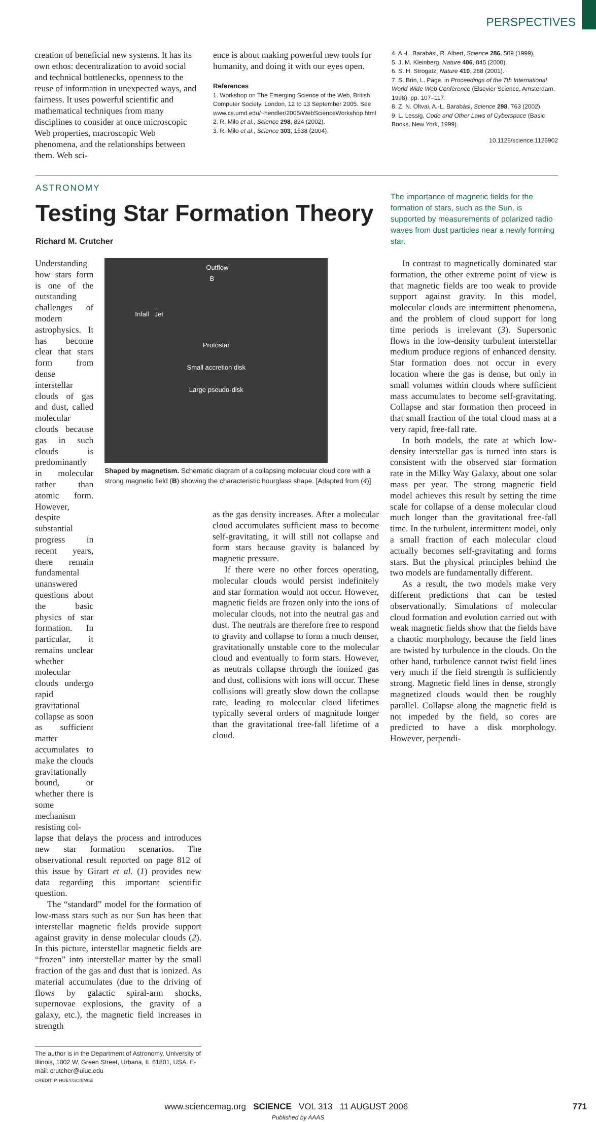PERSPECTIVES
creation of beneficial new systems. It has its own ethos: decentralization to avoid social and technical bottlenecks, openness to the reuse of information in unexpected ways, and fairness. It uses powerful scientific and mathematical techniques from many disciplines to consider at once microscopic Web properties, macroscopic Web phenomena, and the relationships between them. Web sci-
ence is about making powerful new tools for humanity, and doing it with our eyes open.
References
1. Workshop on The Emerging Science of the Web, British Computer Society, London, 12 to 13 September 2005. See www.cs.umd.edu/~hendler/2005/WebScienceWorkshop.html
2. R. Milo et al., Science 298, 824 (2002).
3. R. Milo et al., Science 303, 1538 (2004).
4. A.-L. Barabási, R. Albert, Science 286, 509 (1999).
5. J. M. Kleinberg, Nature 406, 845 (2000).
6. S. H. Strogatz, Nature 410, 268 (2001).
7. S. Brin, L. Page, in Proceedings of the 7th International World Wide Web Conference (Elsevier Science, Amsterdam, 1998), pp. 107–117.
8. Z. N. Oltvai, A.-L. Barabási, Science 298, 763 (2002).
9. L. Lessig, Code and Other Laws of Cyberspace (Basic Books, New York, 1999).
10.1126/science.1126902
ASTRONOMY
Testing Star Formation Theory
Richard M. Crutcher
The importance of magnetic fields for the formation of stars, such as the Sun, is supported by measurements of polarized radio waves from dust particles near a newly forming star.
Understanding how stars form is one of the outstanding challenges of modern astrophysics. It has become clear that stars form from dense interstellar clouds of gas and dust, called molecular clouds because gas in such clouds is predominantly in molecular rather than atomic form. However, despite substantial progress in recent years, there remain fundamental unanswered questions about the basic physics of star formation. In particular, it remains unclear whether molecular clouds undergo rapid gravitational collapse as soon as sufficient matter accumulates to make the clouds gravitationally bound, or whether there is some mechanism resisting col-
Outflow B
Infall Jet
Protostar
Small accretion disk
Large pseudo-disk
Shaped by magnetism. Schematic diagram of a collapsing molecular cloud core with a strong magnetic field (B) showing the characteristic hourglass shape. [Adapted from (4)]
lapse that delays the process and introduces new star formation scenarios. The observational result reported on page 812 of this issue by Girart et al. (1) provides new data regarding this important scientific question.
The “standard” model for the formation of low-mass stars such as our Sun has been that interstellar magnetic fields provide support against gravity in dense molecular clouds (2). In this picture, interstellar magnetic fields are “frozen” into interstellar matter by the small fraction of the gas and dust that is ionized. As material accumulates (due to the driving of flows by galactic spiral-arm shocks, supernovae explosions, the gravity of a galaxy, etc.), the magnetic field increases in strength
The author is in the Department of Astronomy, University of Illinois, 1002 W. Green Street, Urbana, IL 61801, USA. E-mail: crutcher@uiuc.edu
CREDIT: P. HUEY/SCIENCE
as the gas density increases. After a molecular cloud accumulates sufficient mass to become self-gravitating, it will still not collapse and form stars because gravity is balanced by magnetic pressure.
If there were no other forces operating, molecular clouds would persist indefinitely and star formation would not occur. However, magnetic fields are frozen only into the ions of molecular clouds, not into the neutral gas and dust. The neutrals are therefore free to respond to gravity and collapse to form a much denser, gravitationally unstable core to the molecular cloud and eventually to form stars. However, as neutrals collapse through the ionized gas and dust, collisions with ions will occur. These collisions will greatly slow down the collapse rate, leading to molecular cloud lifetimes typically several orders of magnitude longer than the gravitational free-fall lifetime of a cloud.
In contrast to magnetically dominated star formation, the other extreme point of view is that magnetic fields are too weak to provide support against gravity. In this model, molecular clouds are intermittent phenomena, and the problem of cloud support for long time periods is irrelevant (3). Supersonic flows in the low-density turbulent interstellar medium produce regions of enhanced density. Star formation does not occur in every location where the gas is dense, but only in small volumes within clouds where sufficient mass accumulates to become self-gravitating. Collapse and star formation then proceed in that small fraction of the total cloud mass at a very rapid, free-fall rate.
In both models, the rate at which low-density interstellar gas is turned into stars is consistent with the observed star formation rate in the Milky Way Galaxy, about one solar mass per year. The strong magnetic field model achieves this result by setting the time scale for collapse of a dense molecular cloud much longer than the gravitational free-fall time. In the turbulent, intermittent model, only a small fraction of each molecular cloud actually becomes self-gravitating and forms stars. But the physical principles behind the two models are fundamentally different.
As a result, the two models make very different predictions that can be tested observationally. Simulations of molecular cloud formation and evolution carried out with weak magnetic fields show that the fields have a chaotic morphology, because the field lines are twisted by turbulence in the clouds. On the other hand, turbulence cannot twist field lines very much if the field strength is sufficiently strong. Magnetic field lines in dense, strongly magnetized clouds would then be roughly parallel. Collapse along the magnetic field is not impeded by the field, so cores are predicted to have a disk morphology. However, perpendi-
www.sciencemag.org SCIENCE VOL 313 11 AUGUST 2006 771
Published by AAAS